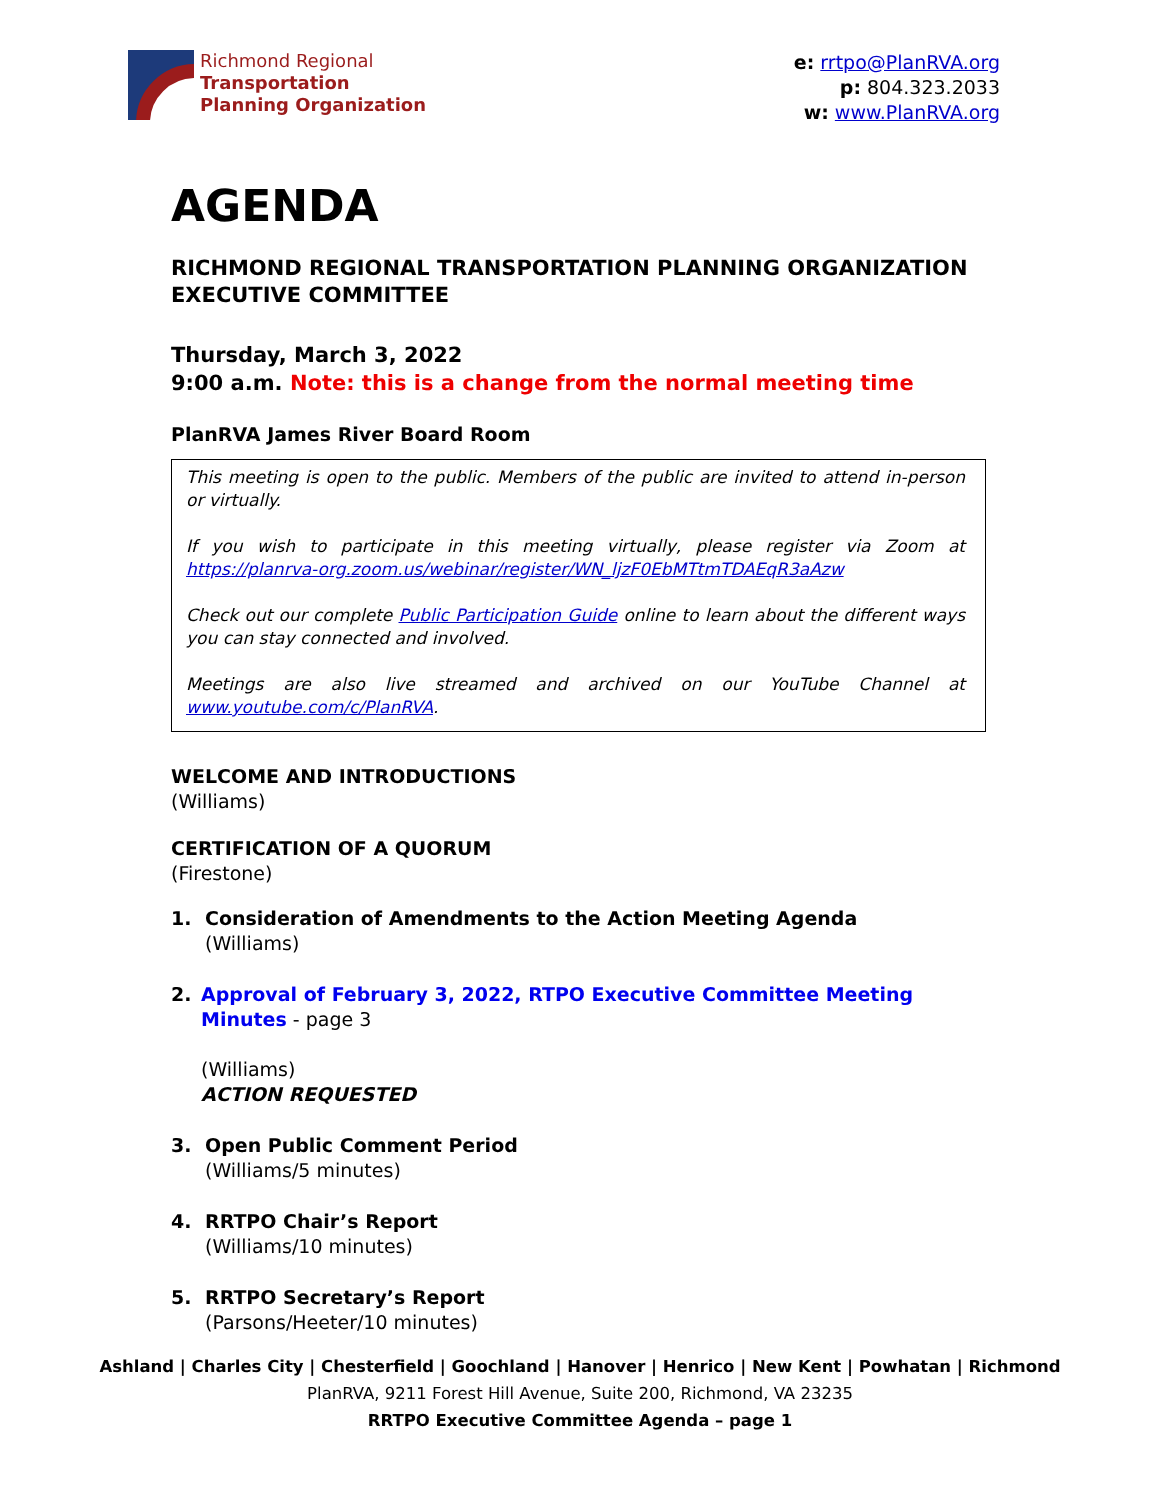Richmond Regional
Transportation
Planning Organization
e: rrtpo@PlanRVA.org
p: 804.323.2033
w: www.PlanRVA.org
AGENDA
RICHMOND REGIONAL TRANSPORTATION PLANNING ORGANIZATION EXECUTIVE COMMITTEE
Thursday, March 3, 2022
9:00 a.m. Note: this is a change from the normal meeting time
PlanRVA James River Board Room
This meeting is open to the public. Members of the public are invited to attend in-person or virtually.
If you wish to participate in this meeting virtually, please register via Zoom at https://planrva-org.zoom.us/webinar/register/WN_ljzF0EbMTtmTDAEqR3aAzw
Check out our complete Public Participation Guide online to learn about the different ways you can stay connected and involved.
Meetings are also live streamed and archived on our YouTube Channel at www.youtube.com/c/PlanRVA.
WELCOME AND INTRODUCTIONS
(Williams)
CERTIFICATION OF A QUORUM
(Firestone)
1. Consideration of Amendments to the Action Meeting Agenda
(Williams)
2. Approval of February 3, 2022, RTPO Executive Committee Meeting Minutes - page 3
(Williams)
ACTION REQUESTED
3. Open Public Comment Period
(Williams/5 minutes)
4. RRTPO Chair’s Report
(Williams/10 minutes)
5. RRTPO Secretary’s Report
(Parsons/Heeter/10 minutes)
Ashland | Charles City | Chesterfield | Goochland | Hanover | Henrico | New Kent | Powhatan | Richmond
PlanRVA, 9211 Forest Hill Avenue, Suite 200, Richmond, VA 23235
RRTPO Executive Committee Agenda – page 1